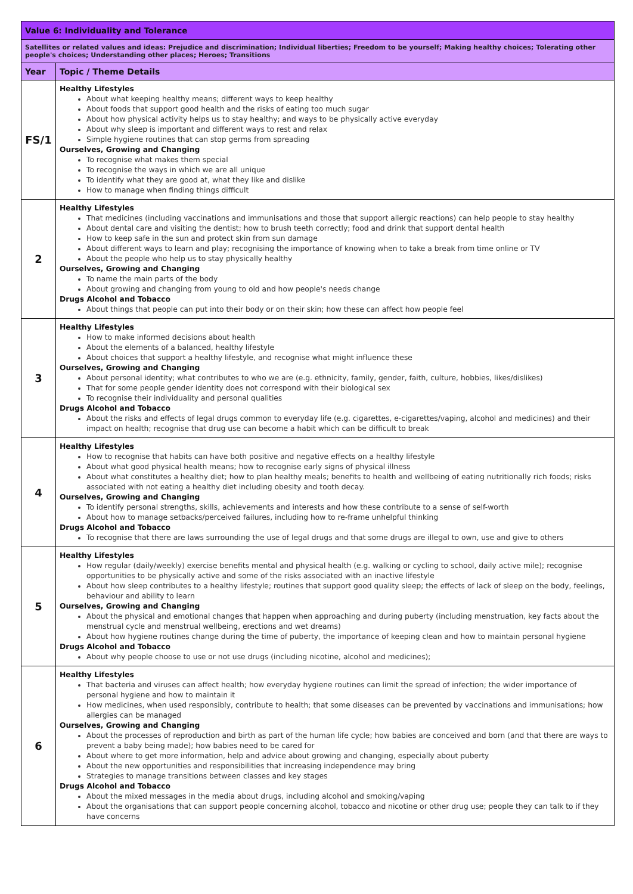| Value 6: Individuality and Tolerance | |
| Satellites or related values and ideas: Prejudice and discrimination; Individual liberties; Freedom to be yourself; Making healthy choices; Tolerating other people's choices; Understanding other places; Heroes; Transitions | |
| Year | Topic / Theme Details |
| FS/1 | Healthy Lifestyles About what keeping healthy means; different ways to keep healthy About foods that support good health and the risks of eating too much sugar About how physical activity helps us to stay healthy; and ways to be physically active everyday About why sleep is important and different ways to rest and relax Simple hygiene routines that can stop germs from spreading Ourselves, Growing and Changing To recognise what makes them special To recognise the ways in which we are all unique To identify what they are good at, what they like and dislike How to manage when finding things difficult |
| 2 | Healthy Lifestyles That medicines (including vaccinations and immunisations and those that support allergic reactions) can help people to stay healthy About dental care and visiting the dentist; how to brush teeth correctly; food and drink that support dental health How to keep safe in the sun and protect skin from sun damage About different ways to learn and play; recognising the importance of knowing when to take a break from time online or TV About the people who help us to stay physically healthy Ourselves, Growing and Changing To name the main parts of the body About growing and changing from young to old and how people's needs change Drugs Alcohol and Tobacco About things that people can put into their body or on their skin; how these can affect how people feel |
| 3 | Healthy Lifestyles How to make informed decisions about health About the elements of a balanced, healthy lifestyle About choices that support a healthy lifestyle, and recognise what might influence these Ourselves, Growing and Changing About personal identity; what contributes to who we are (e.g. ethnicity, family, gender, faith, culture, hobbies, likes/dislikes) That for some people gender identity does not correspond with their biological sex To recognise their individuality and personal qualities Drugs Alcohol and Tobacco About the risks and effects of legal drugs common to everyday life (e.g. cigarettes, e-cigarettes/vaping, alcohol and medicines) and their impact on health; recognise that drug use can become a habit which can be difficult to break |
| 4 | Healthy Lifestyles How to recognise that habits can have both positive and negative effects on a healthy lifestyle About what good physical health means; how to recognise early signs of physical illness About what constitutes a healthy diet; how to plan healthy meals; benefits to health and wellbeing of eating nutritionally rich foods; risks associated with not eating a healthy diet including obesity and tooth decay. Ourselves, Growing and Changing To identify personal strengths, skills, achievements and interests and how these contribute to a sense of self-worth About how to manage setbacks/perceived failures, including how to re-frame unhelpful thinking Drugs Alcohol and Tobacco To recognise that there are laws surrounding the use of legal drugs and that some drugs are illegal to own, use and give to others |
| 5 | Healthy Lifestyles How regular (daily/weekly) exercise benefits mental and physical health (e.g. walking or cycling to school, daily active mile); recognise opportunities to be physically active and some of the risks associated with an inactive lifestyle About how sleep contributes to a healthy lifestyle; routines that support good quality sleep; the effects of lack of sleep on the body, feelings, behaviour and ability to learn Ourselves, Growing and Changing About the physical and emotional changes that happen when approaching and during puberty (including menstruation, key facts about the menstrual cycle and menstrual wellbeing, erections and wet dreams) About how hygiene routines change during the time of puberty, the importance of keeping clean and how to maintain personal hygiene Drugs Alcohol and Tobacco About why people choose to use or not use drugs (including nicotine, alcohol and medicines); |
| 6 | Healthy Lifestyles That bacteria and viruses can affect health; how everyday hygiene routines can limit the spread of infection; the wider importance of personal hygiene and how to maintain it How medicines, when used responsibly, contribute to health; that some diseases can be prevented by vaccinations and immunisations; how allergies can be managed Ourselves, Growing and Changing About the processes of reproduction and birth as part of the human life cycle; how babies are conceived and born (and that there are ways to prevent a baby being made); how babies need to be cared for About where to get more information, help and advice about growing and changing, especially about puberty About the new opportunities and responsibilities that increasing independence may bring Strategies to manage transitions between classes and key stages Drugs Alcohol and Tobacco About the mixed messages in the media about drugs, including alcohol and smoking/vaping About the organisations that can support people concerning alcohol, tobacco and nicotine or other drug use; people they can talk to if they have concerns |